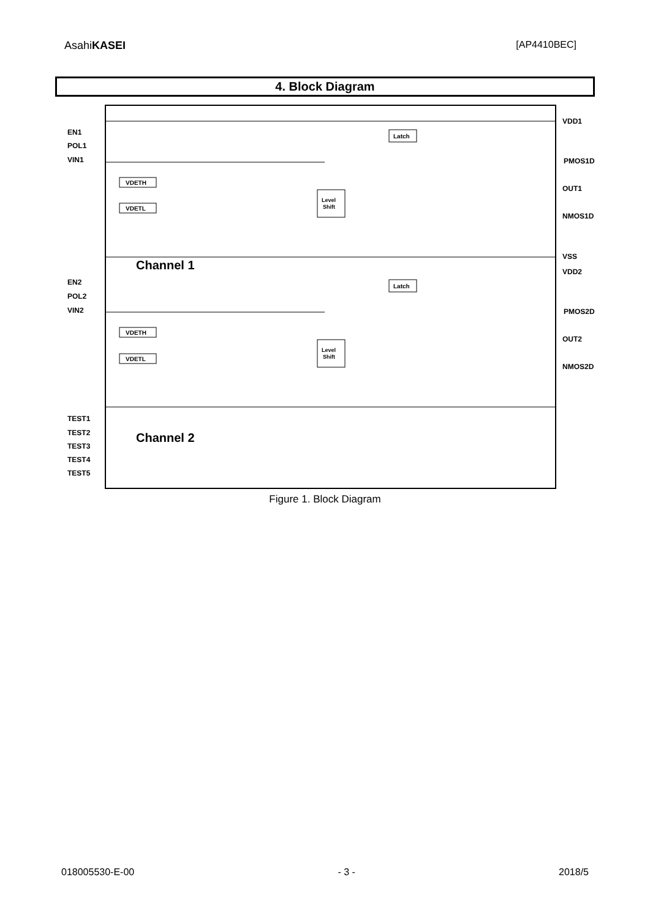AsahiKASEI [AP4410BEC]
4. Block Diagram
EN1
POL1
VIN1
EN2
POL2
VIN2
TEST1
TEST2
TEST3
TEST4
TEST5
VDD1
PMOS1D
OUT1
NMOS1D
VSS
VDD2
PMOS2D
OUT2
NMOS2D
Channel 1
Channel 2
VDETH
VDETL
Latch
Level
Shift
VDETH
VDETL
Latch
Level
Shift
Figure 1. Block Diagram
018005530-E-00 - 3 - 2018/5